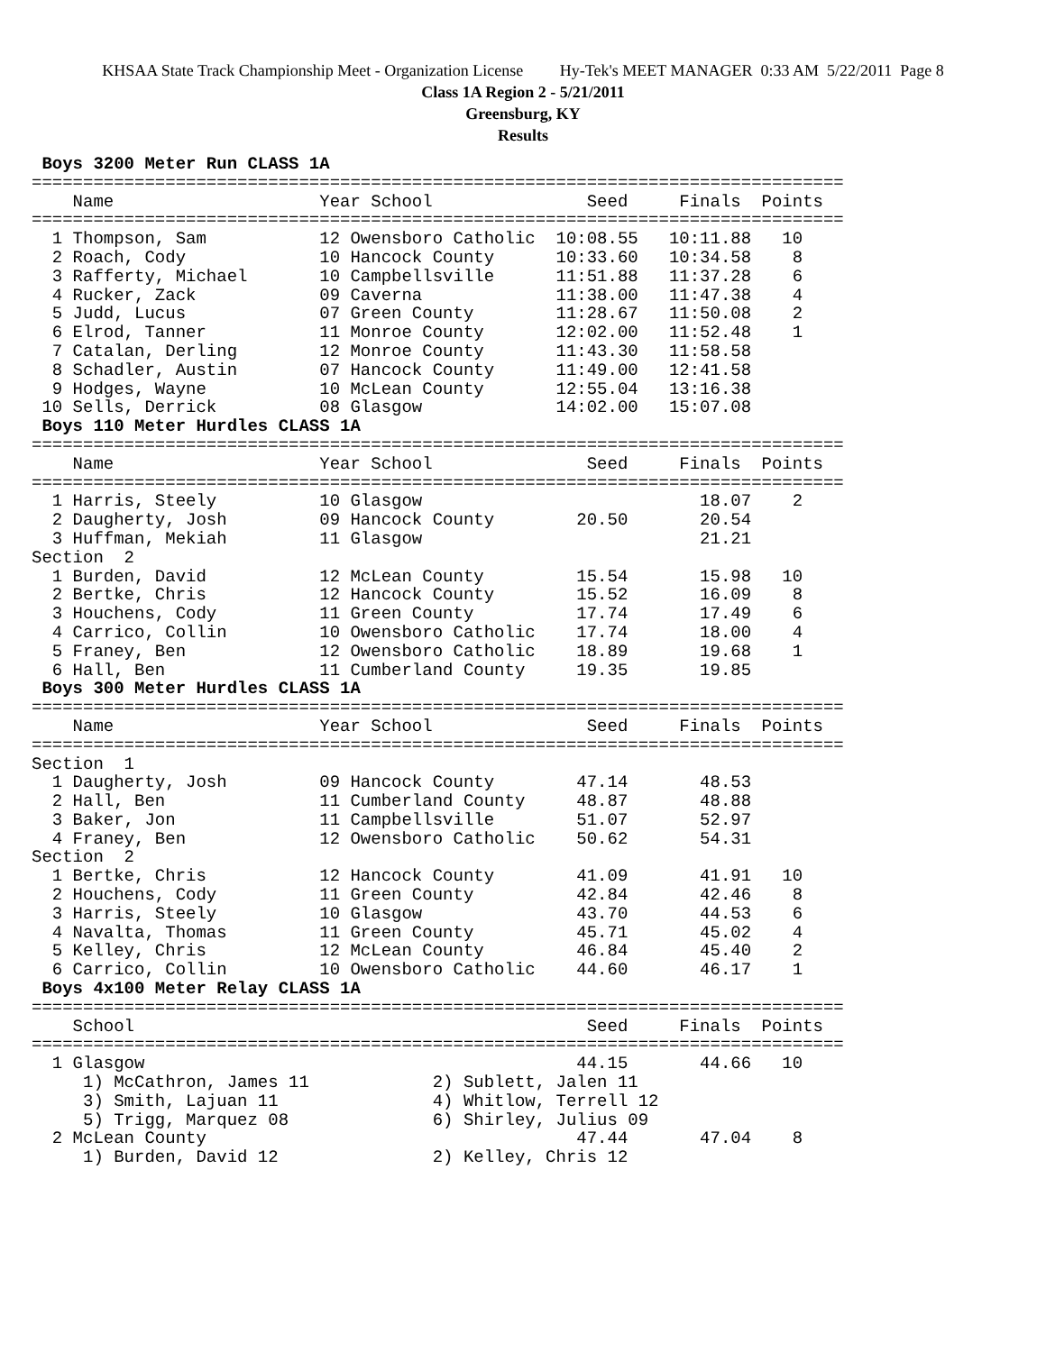KHSAA State Track Championship Meet - Organization License Hy-Tek's MEET MANAGER 0:33 AM 5/22/2011 Page 8
Class 1A Region 2 - 5/21/2011
Greensburg, KY
Results
 Boys 3200 Meter Run CLASS 1A
===============================================================================
    Name                    Year School               Seed     Finals  Points
===============================================================================
  1 Thompson, Sam           12 Owensboro Catholic  10:08.55   10:11.88   10
  2 Roach, Cody             10 Hancock County      10:33.60   10:34.58    8
  3 Rafferty, Michael       10 Campbellsville      11:51.88   11:37.28    6
  4 Rucker, Zack            09 Caverna             11:38.00   11:47.38    4
  5 Judd, Lucus             07 Green County        11:28.67   11:50.08    2
  6 Elrod, Tanner           11 Monroe County       12:02.00   11:52.48    1
  7 Catalan, Derling        12 Monroe County       11:43.30   11:58.58
  8 Schadler, Austin        07 Hancock County      11:49.00   12:41.58
  9 Hodges, Wayne           10 McLean County       12:55.04   13:16.38
 10 Sells, Derrick          08 Glasgow             14:02.00   15:07.08
 Boys 110 Meter Hurdles CLASS 1A
===============================================================================
    Name                    Year School               Seed     Finals  Points
===============================================================================
  1 Harris, Steely          10 Glasgow                           18.07    2
  2 Daugherty, Josh         09 Hancock County        20.50       20.54
  3 Huffman, Mekiah         11 Glasgow                           21.21
Section  2
  1 Burden, David           12 McLean County         15.54       15.98   10
  2 Bertke, Chris           12 Hancock County        15.52       16.09    8
  3 Houchens, Cody          11 Green County          17.74       17.49    6
  4 Carrico, Collin         10 Owensboro Catholic    17.74       18.00    4
  5 Franey, Ben             12 Owensboro Catholic    18.89       19.68    1
  6 Hall, Ben               11 Cumberland County     19.35       19.85
 Boys 300 Meter Hurdles CLASS 1A
===============================================================================
    Name                    Year School               Seed     Finals  Points
===============================================================================
Section  1
  1 Daugherty, Josh         09 Hancock County        47.14       48.53
  2 Hall, Ben               11 Cumberland County     48.87       48.88
  3 Baker, Jon              11 Campbellsville        51.07       52.97
  4 Franey, Ben             12 Owensboro Catholic    50.62       54.31
Section  2
  1 Bertke, Chris           12 Hancock County        41.09       41.91   10
  2 Houchens, Cody          11 Green County          42.84       42.46    8
  3 Harris, Steely          10 Glasgow               43.70       44.53    6
  4 Navalta, Thomas         11 Green County          45.71       45.02    4
  5 Kelley, Chris           12 McLean County         46.84       45.40    2
  6 Carrico, Collin         10 Owensboro Catholic    44.60       46.17    1
 Boys 4x100 Meter Relay CLASS 1A
===============================================================================
    School                                            Seed     Finals  Points
===============================================================================
  1 Glasgow                                          44.15       44.66   10
     1) McCathron, James 11            2) Sublett, Jalen 11
     3) Smith, Lajuan 11               4) Whitlow, Terrell 12
     5) Trigg, Marquez 08              6) Shirley, Julius 09
  2 McLean County                                    47.44       47.04    8
     1) Burden, David 12               2) Kelley, Chris 12